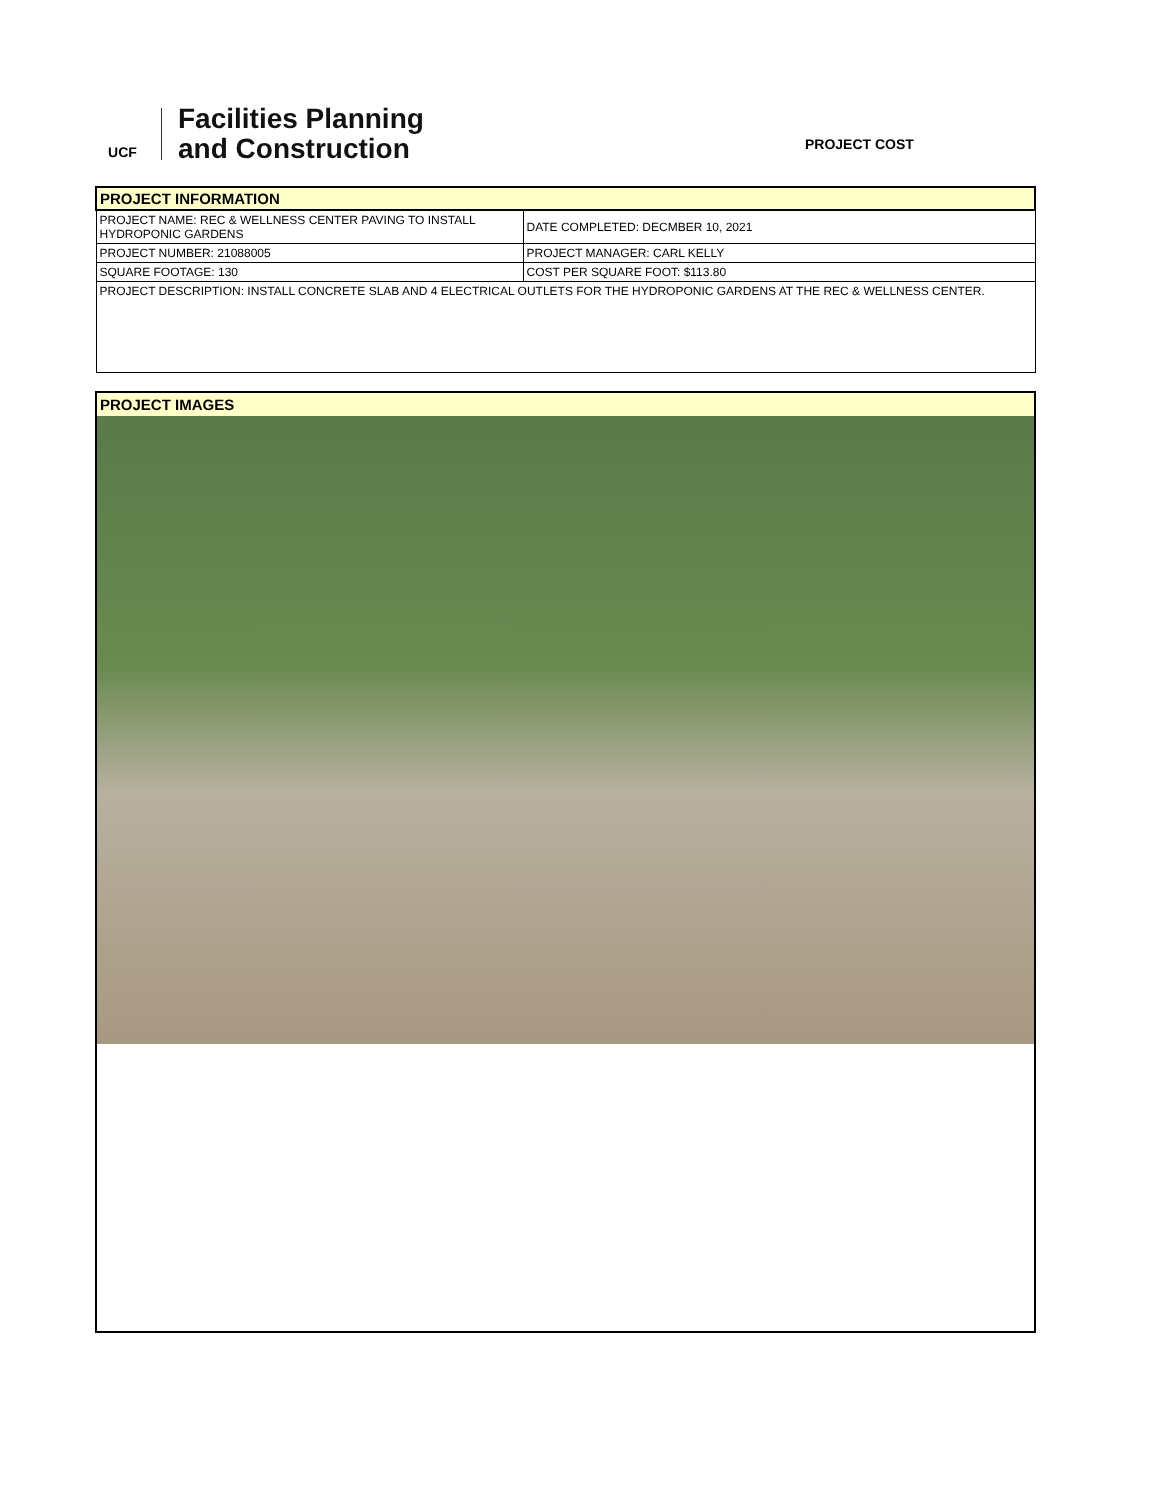UCF
Facilities Planning
and Construction
PROJECT COST
| PROJECT INFORMATION | |
| PROJECT NAME: REC & WELLNESS CENTER PAVING TO INSTALL HYDROPONIC GARDENS | DATE COMPLETED: DECMBER 10, 2021 |
| PROJECT NUMBER: 21088005 | PROJECT MANAGER: CARL KELLY |
| SQUARE FOOTAGE: 130 | COST PER SQUARE FOOT: $113.80 |
| PROJECT DESCRIPTION: INSTALL CONCRETE SLAB AND 4 ELECTRICAL OUTLETS FOR THE HYDROPONIC GARDENS AT THE REC & WELLNESS CENTER. | |
PROJECT IMAGES